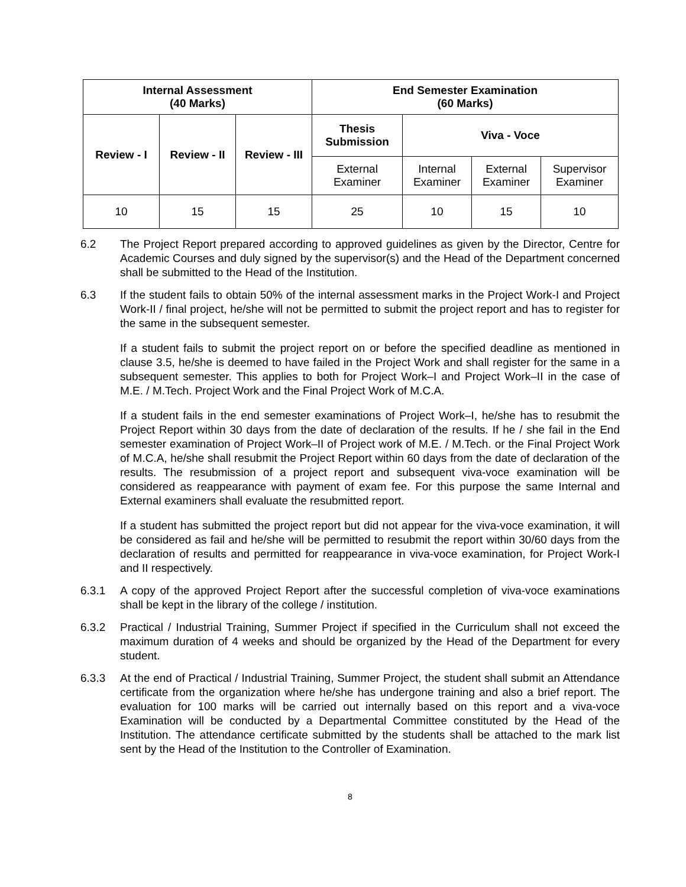| Internal Assessment (40 Marks) | | | End Semester Examination (60 Marks) | | | |
| --- | --- | --- | --- | --- | --- | --- |
| Review - I | Review - II | Review - III | Thesis Submission | Viva - Voce | | |
| | | | External Examiner | Internal Examiner | External Examiner | Supervisor Examiner |
| 10 | 15 | 15 | 25 | 10 | 15 | 10 |
6.2 The Project Report prepared according to approved guidelines as given by the Director, Centre for Academic Courses and duly signed by the supervisor(s) and the Head of the Department concerned shall be submitted to the Head of the Institution.
6.3 If the student fails to obtain 50% of the internal assessment marks in the Project Work-I and Project Work-II / final project, he/she will not be permitted to submit the project report and has to register for the same in the subsequent semester.
If a student fails to submit the project report on or before the specified deadline as mentioned in clause 3.5, he/she is deemed to have failed in the Project Work and shall register for the same in a subsequent semester. This applies to both for Project Work–I and Project Work–II in the case of M.E. / M.Tech. Project Work and the Final Project Work of M.C.A.
If a student fails in the end semester examinations of Project Work–I, he/she has to resubmit the Project Report within 30 days from the date of declaration of the results. If he / she fail in the End semester examination of Project Work–II of Project work of M.E. / M.Tech. or the Final Project Work of M.C.A, he/she shall resubmit the Project Report within 60 days from the date of declaration of the results. The resubmission of a project report and subsequent viva-voce examination will be considered as reappearance with payment of exam fee. For this purpose the same Internal and External examiners shall evaluate the resubmitted report.
If a student has submitted the project report but did not appear for the viva-voce examination, it will be considered as fail and he/she will be permitted to resubmit the report within 30/60 days from the declaration of results and permitted for reappearance in viva-voce examination, for Project Work-I and II respectively.
6.3.1 A copy of the approved Project Report after the successful completion of viva-voce examinations shall be kept in the library of the college / institution.
6.3.2 Practical / Industrial Training, Summer Project if specified in the Curriculum shall not exceed the maximum duration of 4 weeks and should be organized by the Head of the Department for every student.
6.3.3 At the end of Practical / Industrial Training, Summer Project, the student shall submit an Attendance certificate from the organization where he/she has undergone training and also a brief report. The evaluation for 100 marks will be carried out internally based on this report and a viva-voce Examination will be conducted by a Departmental Committee constituted by the Head of the Institution. The attendance certificate submitted by the students shall be attached to the mark list sent by the Head of the Institution to the Controller of Examination.
8